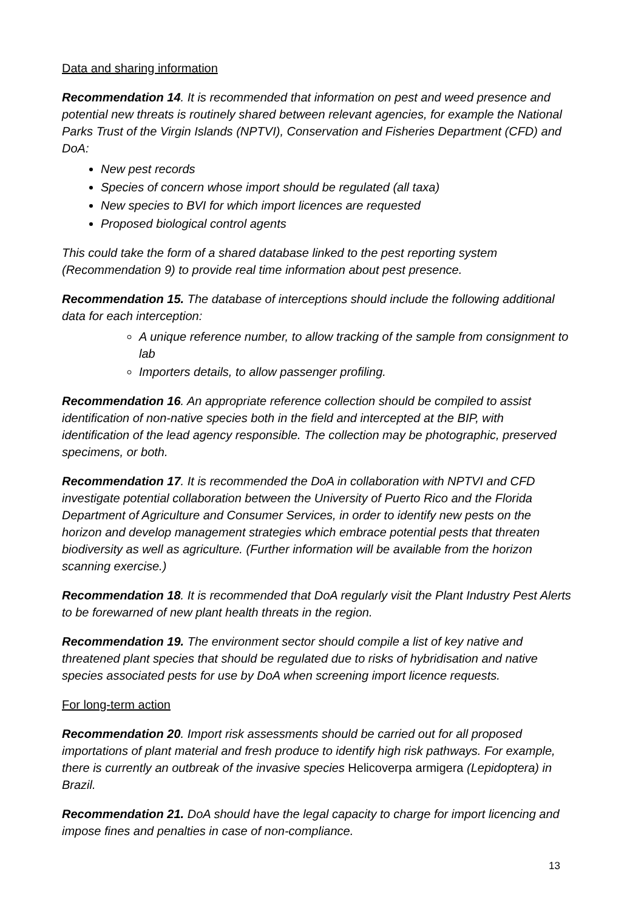Data and sharing information
Recommendation 14. It is recommended that information on pest and weed presence and potential new threats is routinely shared between relevant agencies, for example the National Parks Trust of the Virgin Islands (NPTVI), Conservation and Fisheries Department (CFD) and DoA:
New pest records
Species of concern whose import should be regulated (all taxa)
New species to BVI for which import licences are requested
Proposed biological control agents
This could take the form of a shared database linked to the pest reporting system (Recommendation 9) to provide real time information about pest presence.
Recommendation 15. The database of interceptions should include the following additional data for each interception:
A unique reference number, to allow tracking of the sample from consignment to lab
Importers details, to allow passenger profiling.
Recommendation 16. An appropriate reference collection should be compiled to assist identification of non-native species both in the field and intercepted at the BIP, with identification of the lead agency responsible. The collection may be photographic, preserved specimens, or both.
Recommendation 17. It is recommended the DoA in collaboration with NPTVI and CFD investigate potential collaboration between the University of Puerto Rico and the Florida Department of Agriculture and Consumer Services, in order to identify new pests on the horizon and develop management strategies which embrace potential pests that threaten biodiversity as well as agriculture. (Further information will be available from the horizon scanning exercise.)
Recommendation 18. It is recommended that DoA regularly visit the Plant Industry Pest Alerts to be forewarned of new plant health threats in the region.
Recommendation 19. The environment sector should compile a list of key native and threatened plant species that should be regulated due to risks of hybridisation and native species associated pests for use by DoA when screening import licence requests.
For long-term action
Recommendation 20. Import risk assessments should be carried out for all proposed importations of plant material and fresh produce to identify high risk pathways. For example, there is currently an outbreak of the invasive species Helicoverpa armigera (Lepidoptera) in Brazil.
Recommendation 21. DoA should have the legal capacity to charge for import licencing and impose fines and penalties in case of non-compliance.
13